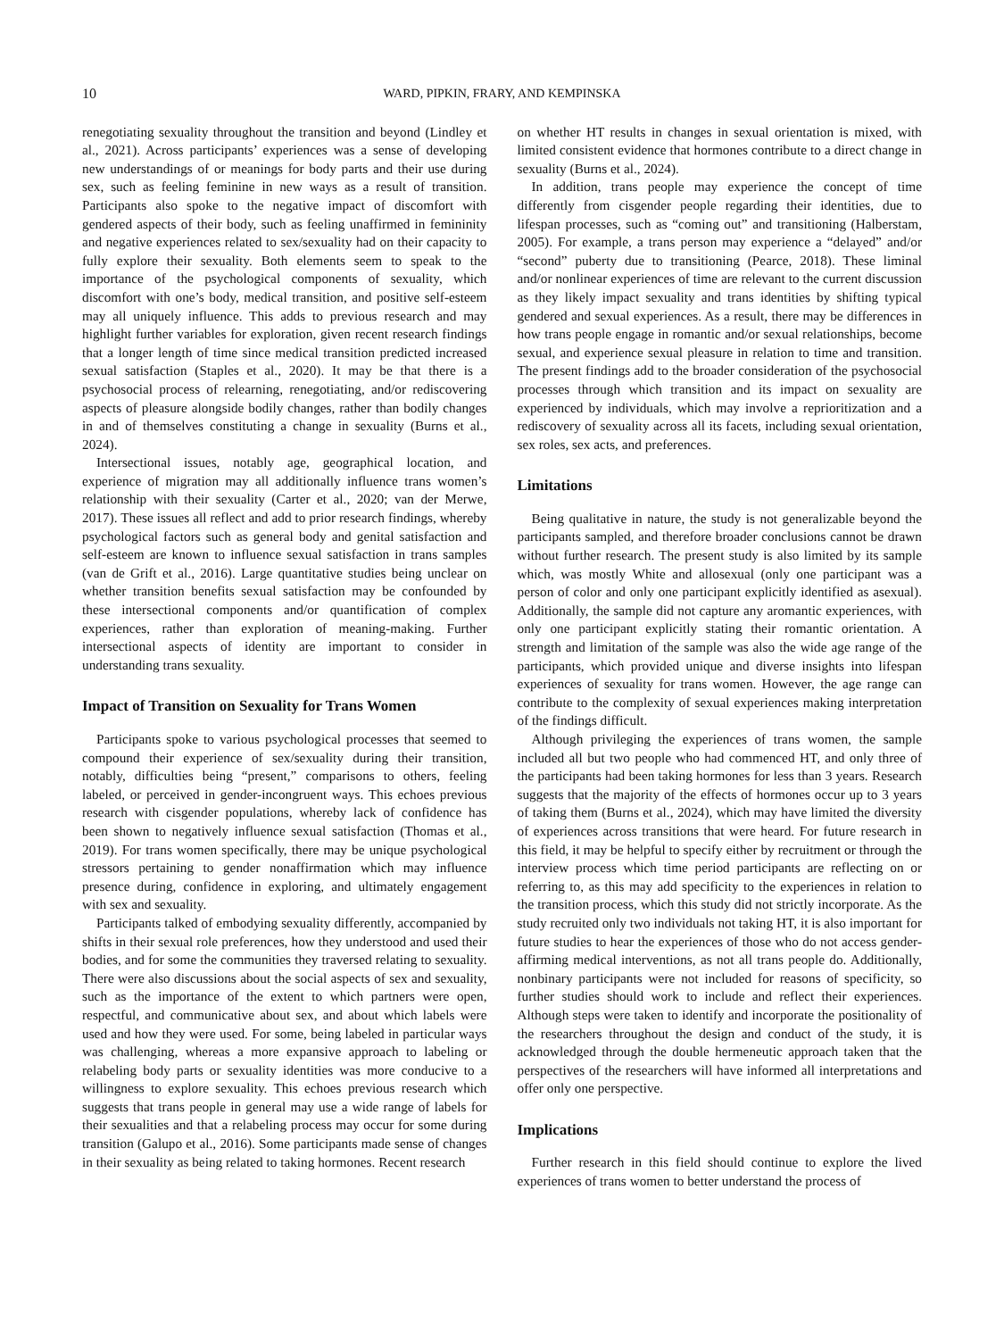10 WARD, PIPKIN, FRARY, AND KEMPINSKA
renegotiating sexuality throughout the transition and beyond (Lindley et al., 2021). Across participants’ experiences was a sense of developing new understandings of or meanings for body parts and their use during sex, such as feeling feminine in new ways as a result of transition. Participants also spoke to the negative impact of discomfort with gendered aspects of their body, such as feeling unaffirmed in femininity and negative experiences related to sex/sexuality had on their capacity to fully explore their sexuality. Both elements seem to speak to the importance of the psychological components of sexuality, which discomfort with one’s body, medical transition, and positive self-esteem may all uniquely influence. This adds to previous research and may highlight further variables for exploration, given recent research findings that a longer length of time since medical transition predicted increased sexual satisfaction (Staples et al., 2020). It may be that there is a psychosocial process of relearning, renegotiating, and/or rediscovering aspects of pleasure alongside bodily changes, rather than bodily changes in and of themselves constituting a change in sexuality (Burns et al., 2024).
Intersectional issues, notably age, geographical location, and experience of migration may all additionally influence trans women’s relationship with their sexuality (Carter et al., 2020; van der Merwe, 2017). These issues all reflect and add to prior research findings, whereby psychological factors such as general body and genital satisfaction and self-esteem are known to influence sexual satisfaction in trans samples (van de Grift et al., 2016). Large quantitative studies being unclear on whether transition benefits sexual satisfaction may be confounded by these intersectional components and/or quantification of complex experiences, rather than exploration of meaning-making. Further intersectional aspects of identity are important to consider in understanding trans sexuality.
Impact of Transition on Sexuality for Trans Women
Participants spoke to various psychological processes that seemed to compound their experience of sex/sexuality during their transition, notably, difficulties being “present,” comparisons to others, feeling labeled, or perceived in gender-incongruent ways. This echoes previous research with cisgender populations, whereby lack of confidence has been shown to negatively influence sexual satisfaction (Thomas et al., 2019). For trans women specifically, there may be unique psychological stressors pertaining to gender nonaffirmation which may influence presence during, confidence in exploring, and ultimately engagement with sex and sexuality.
Participants talked of embodying sexuality differently, accompanied by shifts in their sexual role preferences, how they understood and used their bodies, and for some the communities they traversed relating to sexuality. There were also discussions about the social aspects of sex and sexuality, such as the importance of the extent to which partners were open, respectful, and communicative about sex, and about which labels were used and how they were used. For some, being labeled in particular ways was challenging, whereas a more expansive approach to labeling or relabeling body parts or sexuality identities was more conducive to a willingness to explore sexuality. This echoes previous research which suggests that trans people in general may use a wide range of labels for their sexualities and that a relabeling process may occur for some during transition (Galupo et al., 2016). Some participants made sense of changes in their sexuality as being related to taking hormones. Recent research
on whether HT results in changes in sexual orientation is mixed, with limited consistent evidence that hormones contribute to a direct change in sexuality (Burns et al., 2024).
In addition, trans people may experience the concept of time differently from cisgender people regarding their identities, due to lifespan processes, such as “coming out” and transitioning (Halberstam, 2005). For example, a trans person may experience a “delayed” and/or “second” puberty due to transitioning (Pearce, 2018). These liminal and/or nonlinear experiences of time are relevant to the current discussion as they likely impact sexuality and trans identities by shifting typical gendered and sexual experiences. As a result, there may be differences in how trans people engage in romantic and/or sexual relationships, become sexual, and experience sexual pleasure in relation to time and transition. The present findings add to the broader consideration of the psychosocial processes through which transition and its impact on sexuality are experienced by individuals, which may involve a reprioritization and a rediscovery of sexuality across all its facets, including sexual orientation, sex roles, sex acts, and preferences.
Limitations
Being qualitative in nature, the study is not generalizable beyond the participants sampled, and therefore broader conclusions cannot be drawn without further research. The present study is also limited by its sample which, was mostly White and allosexual (only one participant was a person of color and only one participant explicitly identified as asexual). Additionally, the sample did not capture any aromantic experiences, with only one participant explicitly stating their romantic orientation. A strength and limitation of the sample was also the wide age range of the participants, which provided unique and diverse insights into lifespan experiences of sexuality for trans women. However, the age range can contribute to the complexity of sexual experiences making interpretation of the findings difficult.
Although privileging the experiences of trans women, the sample included all but two people who had commenced HT, and only three of the participants had been taking hormones for less than 3 years. Research suggests that the majority of the effects of hormones occur up to 3 years of taking them (Burns et al., 2024), which may have limited the diversity of experiences across transitions that were heard. For future research in this field, it may be helpful to specify either by recruitment or through the interview process which time period participants are reflecting on or referring to, as this may add specificity to the experiences in relation to the transition process, which this study did not strictly incorporate. As the study recruited only two individuals not taking HT, it is also important for future studies to hear the experiences of those who do not access gender-affirming medical interventions, as not all trans people do. Additionally, nonbinary participants were not included for reasons of specificity, so further studies should work to include and reflect their experiences. Although steps were taken to identify and incorporate the positionality of the researchers throughout the design and conduct of the study, it is acknowledged through the double hermeneutic approach taken that the perspectives of the researchers will have informed all interpretations and offer only one perspective.
Implications
Further research in this field should continue to explore the lived experiences of trans women to better understand the process of